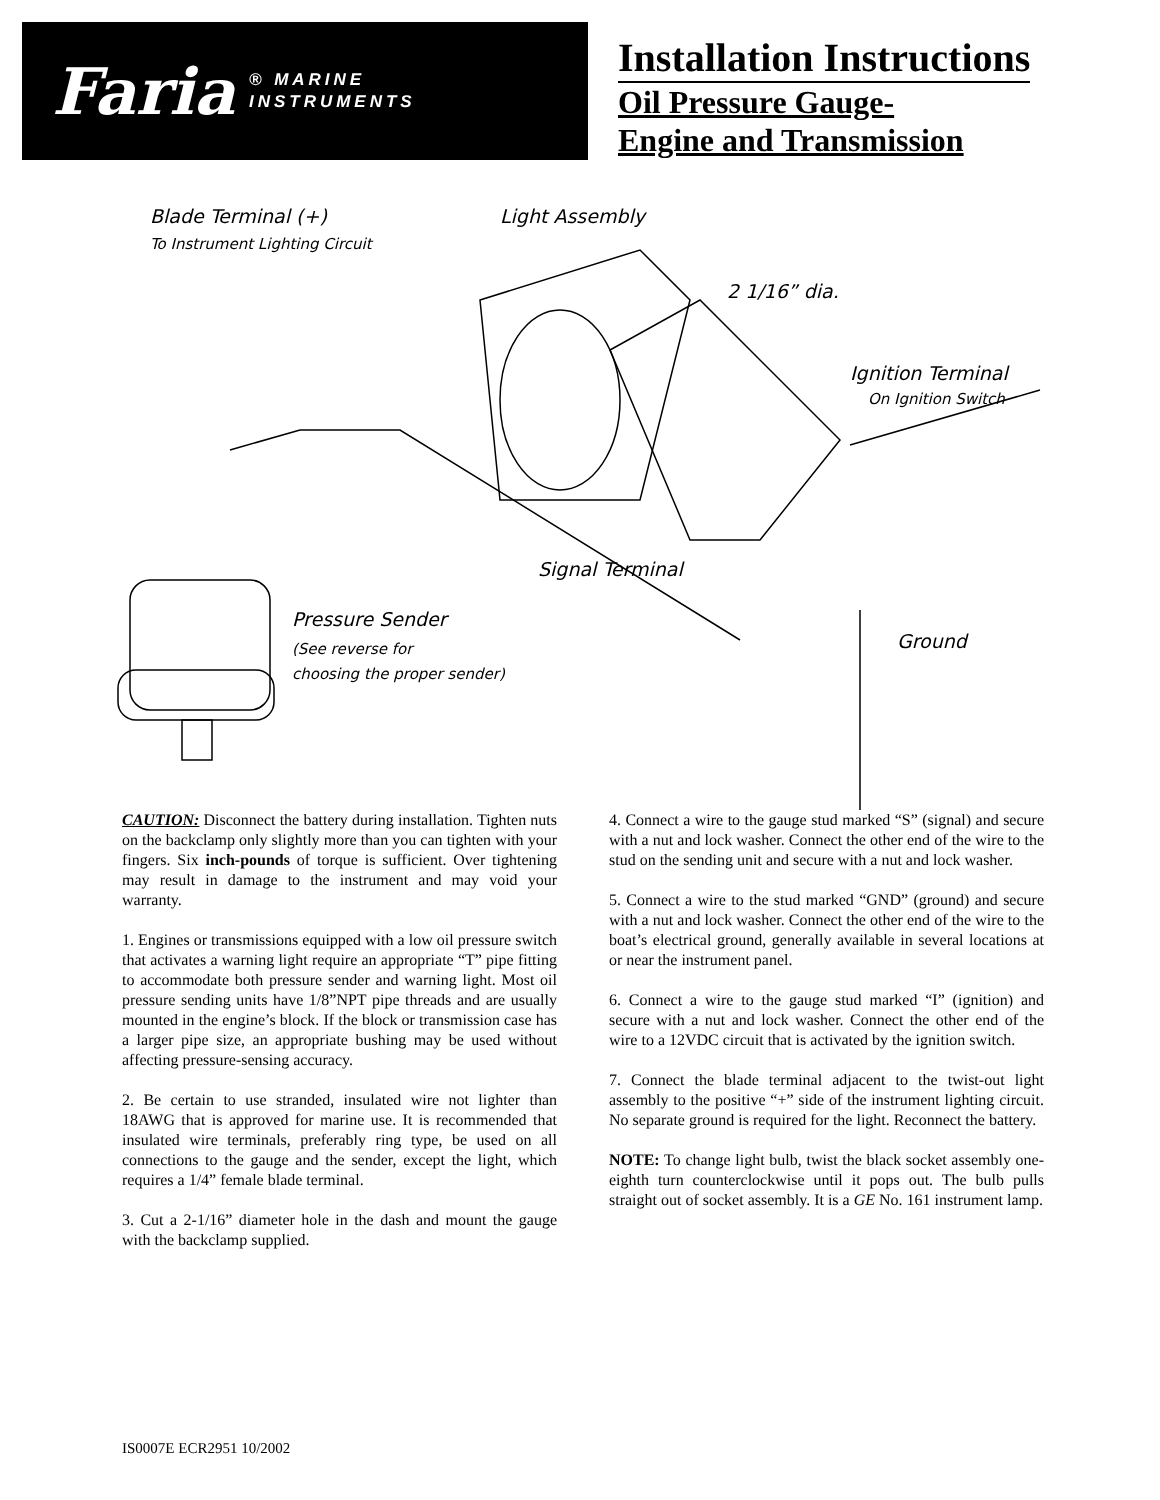Faria ® MARINE
INSTRUMENTS
Installation Instructions
Oil Pressure Gauge-
Engine and Transmission
Blade Terminal (+)
To Instrument Lighting Circuit
Light Assembly
2 1/16” dia.
Ignition Terminal
On Ignition Switch
Signal Terminal
Pressure Sender
(See reverse for
choosing the proper sender)
Ground
CAUTION: Disconnect the battery during installation. Tighten nuts on the backclamp only slightly more than you can tighten with your fingers. Six inch-pounds of torque is sufficient. Over tightening may result in damage to the instrument and may void your warranty.
1. Engines or transmissions equipped with a low oil pressure switch that activates a warning light require an appropriate “T” pipe fitting to accommodate both pressure sender and warning light. Most oil pressure sending units have 1/8”NPT pipe threads and are usually mounted in the engine’s block. If the block or transmission case has a larger pipe size, an appropriate bushing may be used without affecting pressure-sensing accuracy.
2. Be certain to use stranded, insulated wire not lighter than 18AWG that is approved for marine use. It is recommended that insulated wire terminals, preferably ring type, be used on all connections to the gauge and the sender, except the light, which requires a 1/4” female blade terminal.
3. Cut a 2-1/16” diameter hole in the dash and mount the gauge with the backclamp supplied.
4. Connect a wire to the gauge stud marked “S” (signal) and secure with a nut and lock washer. Connect the other end of the wire to the stud on the sending unit and secure with a nut and lock washer.
5. Connect a wire to the stud marked “GND” (ground) and secure with a nut and lock washer. Connect the other end of the wire to the boat’s electrical ground, generally available in several locations at or near the instrument panel.
6. Connect a wire to the gauge stud marked “I” (ignition) and secure with a nut and lock washer. Connect the other end of the wire to a 12VDC circuit that is activated by the ignition switch.
7. Connect the blade terminal adjacent to the twist-out light assembly to the positive “+” side of the instrument lighting circuit. No separate ground is required for the light. Reconnect the battery.
NOTE: To change light bulb, twist the black socket assembly one-eighth turn counterclockwise until it pops out. The bulb pulls straight out of socket assembly. It is a GE No. 161 instrument lamp.
IS0007E ECR2951 10/2002